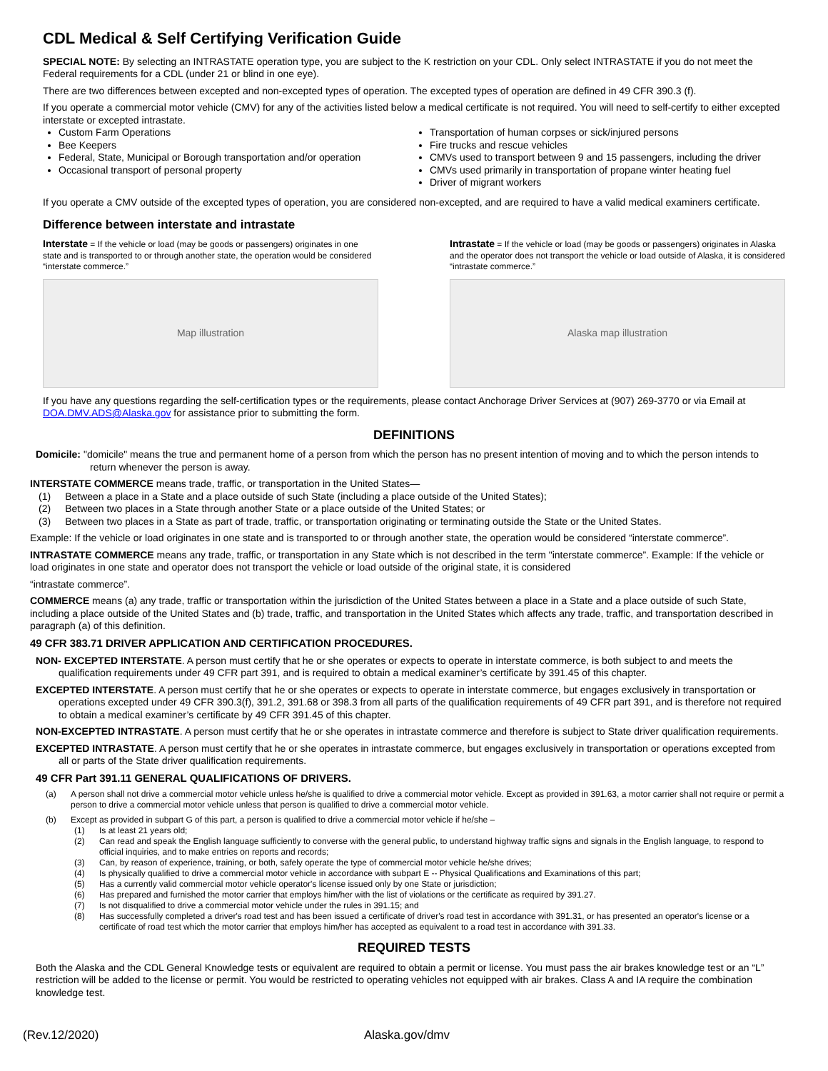CDL Medical & Self Certifying Verification Guide
SPECIAL NOTE: By selecting an INTRASTATE operation type, you are subject to the K restriction on your CDL. Only select INTRASTATE if you do not meet the Federal requirements for a CDL (under 21 or blind in one eye).
There are two differences between excepted and non-excepted types of operation. The excepted types of operation are defined in 49 CFR 390.3 (f).
If you operate a commercial motor vehicle (CMV) for any of the activities listed below a medical certificate is not required. You will need to self-certify to either excepted interstate or excepted intrastate.
Custom Farm Operations
Bee Keepers
Federal, State, Municipal or Borough transportation and/or operation
Occasional transport of personal property
Transportation of human corpses or sick/injured persons
Fire trucks and rescue vehicles
CMVs used to transport between 9 and 15 passengers, including the driver
CMVs used primarily in transportation of propane winter heating fuel
Driver of migrant workers
If you operate a CMV outside of the excepted types of operation, you are considered non-excepted, and are required to have a valid medical examiners certificate.
Difference between interstate and intrastate
Interstate = If the vehicle or load (may be goods or passengers) originates in one state and is transported to or through another state, the operation would be considered “interstate commerce.”
Map illustration
Intrastate = If the vehicle or load (may be goods or passengers) originates in Alaska and the operator does not transport the vehicle or load outside of Alaska, it is considered “intrastate commerce.”
Alaska map illustration
If you have any questions regarding the self-certification types or the requirements, please contact Anchorage Driver Services at (907) 269-3770 or via Email at DOA.DMV.ADS@Alaska.gov for assistance prior to submitting the form.
DEFINITIONS
Domicile: "domicile" means the true and permanent home of a person from which the person has no present intention of moving and to which the person intends to return whenever the person is away.
INTERSTATE COMMERCE means trade, traffic, or transportation in the United States—
(1) Between a place in a State and a place outside of such State (including a place outside of the United States);
(2) Between two places in a State through another State or a place outside of the United States; or
(3) Between two places in a State as part of trade, traffic, or transportation originating or terminating outside the State or the United States.
Example: If the vehicle or load originates in one state and is transported to or through another state, the operation would be considered “interstate commerce”.
INTRASTATE COMMERCE means any trade, traffic, or transportation in any State which is not described in the term "interstate commerce”. Example: If the vehicle or load originates in one state and operator does not transport the vehicle or load outside of the original state, it is considered
“intrastate commerce”.
COMMERCE means (a) any trade, traffic or transportation within the jurisdiction of the United States between a place in a State and a place outside of such State, including a place outside of the United States and (b) trade, traffic, and transportation in the United States which affects any trade, traffic, and transportation described in paragraph (a) of this definition.
49 CFR 383.71 DRIVER APPLICATION AND CERTIFICATION PROCEDURES.
NON- EXCEPTED INTERSTATE. A person must certify that he or she operates or expects to operate in interstate commerce, is both subject to and meets the qualification requirements under 49 CFR part 391, and is required to obtain a medical examiner’s certificate by 391.45 of this chapter.
EXCEPTED INTERSTATE. A person must certify that he or she operates or expects to operate in interstate commerce, but engages exclusively in transportation or operations excepted under 49 CFR 390.3(f), 391.2, 391.68 or 398.3 from all parts of the qualification requirements of 49 CFR part 391, and is therefore not required to obtain a medical examiner’s certificate by 49 CFR 391.45 of this chapter.
NON-EXCEPTED INTRASTATE. A person must certify that he or she operates in intrastate commerce and therefore is subject to State driver qualification requirements.
EXCEPTED INTRASTATE. A person must certify that he or she operates in intrastate commerce, but engages exclusively in transportation or operations excepted from all or parts of the State driver qualification requirements.
49 CFR Part 391.11 GENERAL QUALIFICATIONS OF DRIVERS.
(a) A person shall not drive a commercial motor vehicle unless he/she is qualified to drive a commercial motor vehicle. Except as provided in 391.63, a motor carrier shall not require or permit a person to drive a commercial motor vehicle unless that person is qualified to drive a commercial motor vehicle.
(b) Except as provided in subpart G of this part, a person is qualified to drive a commercial motor vehicle if he/she –
(1) Is at least 21 years old;
(2) Can read and speak the English language sufficiently to converse with the general public, to understand highway traffic signs and signals in the English language, to respond to official inquiries, and to make entries on reports and records;
(3) Can, by reason of experience, training, or both, safely operate the type of commercial motor vehicle he/she drives;
(4) Is physically qualified to drive a commercial motor vehicle in accordance with subpart E -- Physical Qualifications and Examinations of this part;
(5) Has a currently valid commercial motor vehicle operator's license issued only by one State or jurisdiction;
(6) Has prepared and furnished the motor carrier that employs him/her with the list of violations or the certificate as required by 391.27.
(7) Is not disqualified to drive a commercial motor vehicle under the rules in 391.15; and
(8) Has successfully completed a driver's road test and has been issued a certificate of driver's road test in accordance with 391.31, or has presented an operator's license or a certificate of road test which the motor carrier that employs him/her has accepted as equivalent to a road test in accordance with 391.33.
REQUIRED TESTS
Both the Alaska and the CDL General Knowledge tests or equivalent are required to obtain a permit or license. You must pass the air brakes knowledge test or an “L” restriction will be added to the license or permit. You would be restricted to operating vehicles not equipped with air brakes. Class A and IA require the combination knowledge test.
(Rev.12/2020) Alaska.gov/dmv